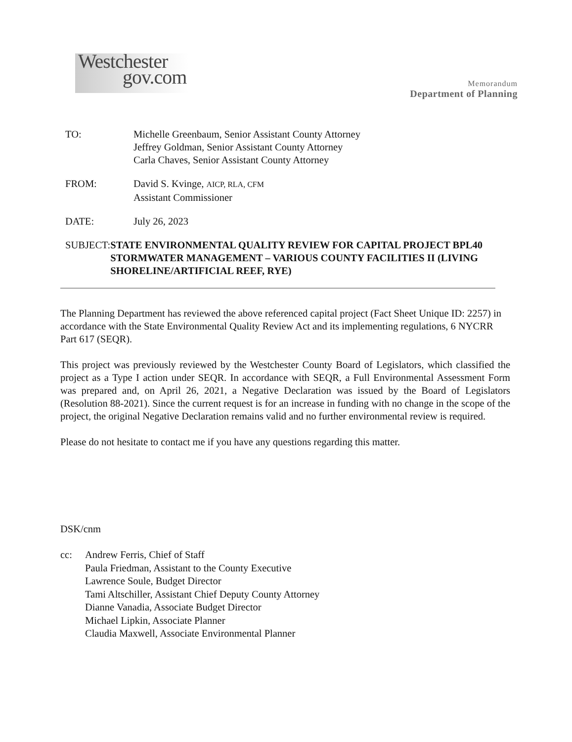Westchester
gov.com
Memorandum
Department of Planning
TO: Michelle Greenbaum, Senior Assistant County Attorney
Jeffrey Goldman, Senior Assistant County Attorney
Carla Chaves, Senior Assistant County Attorney
FROM: David S. Kvinge, AICP, RLA, CFM
Assistant Commissioner
DATE: July 26, 2023
SUBJECT: STATE ENVIRONMENTAL QUALITY REVIEW FOR CAPITAL PROJECT BPL40 STORMWATER MANAGEMENT – VARIOUS COUNTY FACILITIES II (LIVING SHORELINE/ARTIFICIAL REEF, RYE)
The Planning Department has reviewed the above referenced capital project (Fact Sheet Unique ID: 2257) in accordance with the State Environmental Quality Review Act and its implementing regulations, 6 NYCRR Part 617 (SEQR).
This project was previously reviewed by the Westchester County Board of Legislators, which classified the project as a Type I action under SEQR. In accordance with SEQR, a Full Environmental Assessment Form was prepared and, on April 26, 2021, a Negative Declaration was issued by the Board of Legislators (Resolution 88-2021). Since the current request is for an increase in funding with no change in the scope of the project, the original Negative Declaration remains valid and no further environmental review is required.
Please do not hesitate to contact me if you have any questions regarding this matter.
DSK/cnm
cc: Andrew Ferris, Chief of Staff
Paula Friedman, Assistant to the County Executive
Lawrence Soule, Budget Director
Tami Altschiller, Assistant Chief Deputy County Attorney
Dianne Vanadia, Associate Budget Director
Michael Lipkin, Associate Planner
Claudia Maxwell, Associate Environmental Planner